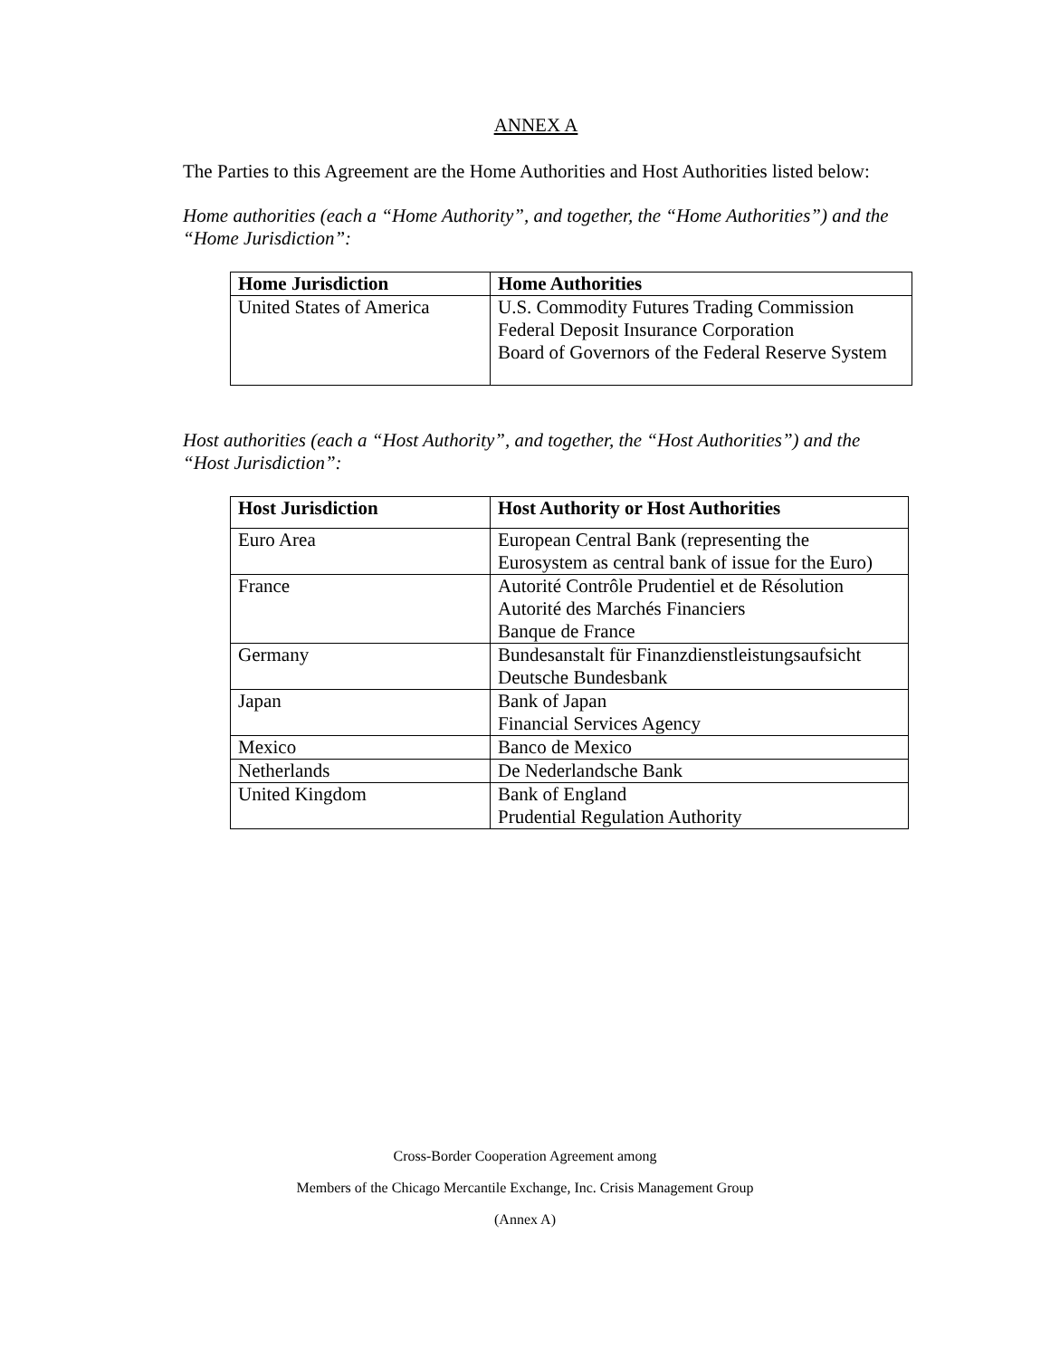ANNEX A
The Parties to this Agreement are the Home Authorities and Host Authorities listed below:
Home authorities (each a “Home Authority”, and together, the “Home Authorities”) and the “Home Jurisdiction”:
| Home Jurisdiction | Home Authorities |
| --- | --- |
| United States of America | U.S. Commodity Futures Trading Commission Federal Deposit Insurance Corporation Board of Governors of the Federal Reserve System |
Host authorities (each a “Host Authority”, and together, the “Host Authorities”) and the “Host Jurisdiction”:
| Host Jurisdiction | Host Authority or Host Authorities |
| --- | --- |
| Euro Area | European Central Bank (representing the Eurosystem as central bank of issue for the Euro) |
| France | Autorité Contrôle Prudentiel et de Résolution Autorité des Marchés Financiers Banque de France |
| Germany | Bundesanstalt für Finanzdienstleistungsaufsicht Deutsche Bundesbank |
| Japan | Bank of Japan Financial Services Agency |
| Mexico | Banco de Mexico |
| Netherlands | De Nederlandsche Bank |
| United Kingdom | Bank of England Prudential Regulation Authority |
Cross-Border Cooperation Agreement among
Members of the Chicago Mercantile Exchange, Inc. Crisis Management Group
(Annex A)